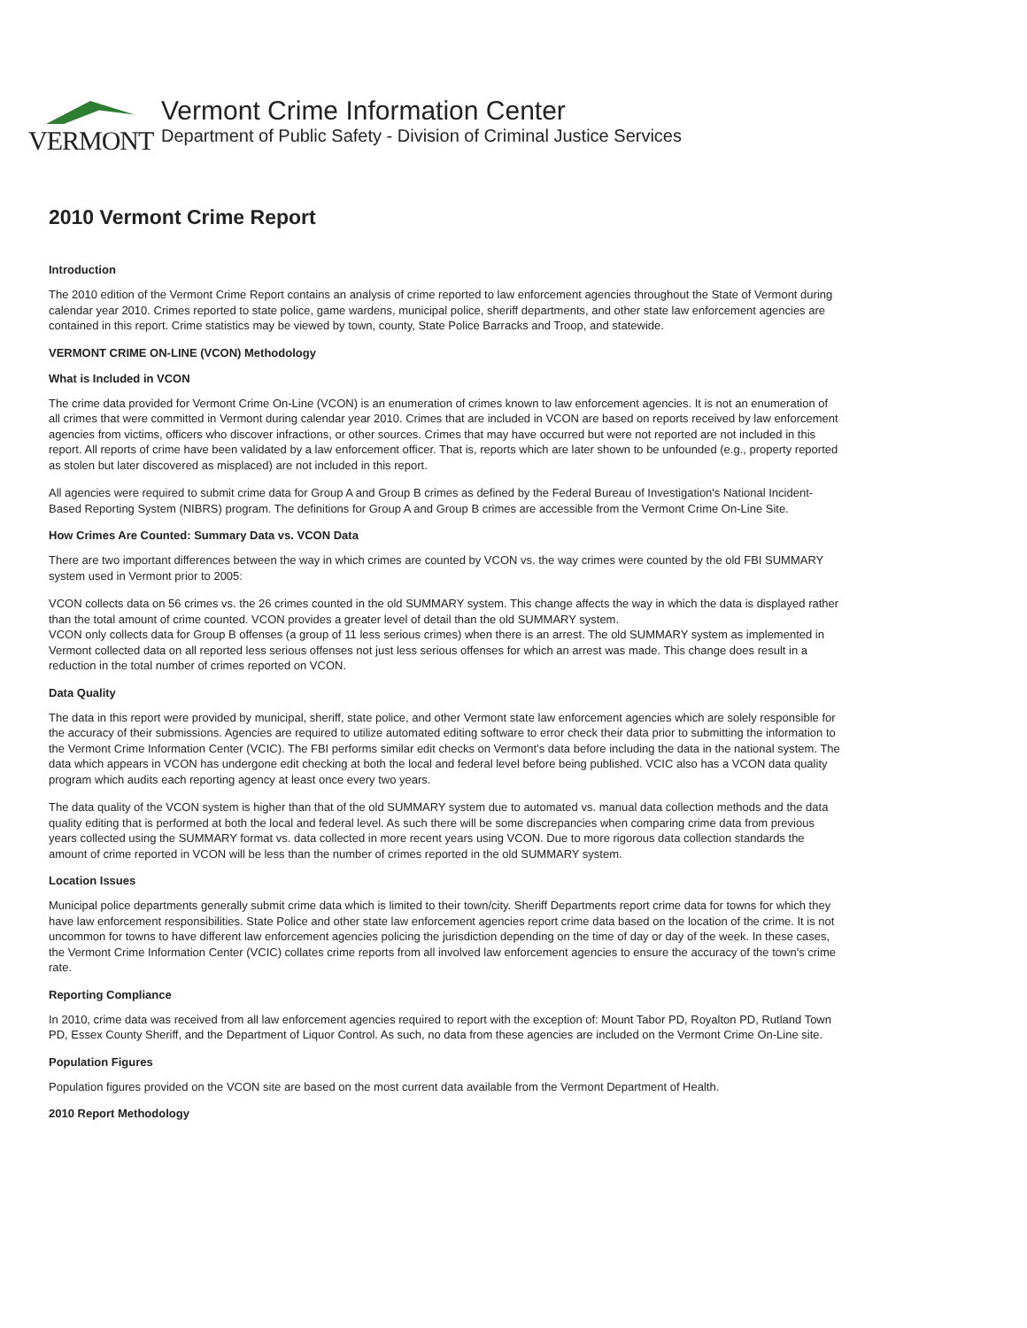VERMONT
Vermont Crime Information Center
Department of Public Safety - Division of Criminal Justice Services
2010 Vermont Crime Report
Introduction
The 2010 edition of the Vermont Crime Report contains an analysis of crime reported to law enforcement agencies throughout the State of Vermont during calendar year 2010. Crimes reported to state police, game wardens, municipal police, sheriff departments, and other state law enforcement agencies are contained in this report. Crime statistics may be viewed by town, county, State Police Barracks and Troop, and statewide.
VERMONT CRIME ON-LINE (VCON) Methodology
What is Included in VCON
The crime data provided for Vermont Crime On-Line (VCON) is an enumeration of crimes known to law enforcement agencies. It is not an enumeration of all crimes that were committed in Vermont during calendar year 2010. Crimes that are included in VCON are based on reports received by law enforcement agencies from victims, officers who discover infractions, or other sources. Crimes that may have occurred but were not reported are not included in this report. All reports of crime have been validated by a law enforcement officer. That is, reports which are later shown to be unfounded (e.g., property reported as stolen but later discovered as misplaced) are not included in this report.
All agencies were required to submit crime data for Group A and Group B crimes as defined by the Federal Bureau of Investigation's National Incident-Based Reporting System (NIBRS) program. The definitions for Group A and Group B crimes are accessible from the Vermont Crime On-Line Site.
How Crimes Are Counted: Summary Data vs. VCON Data
There are two important differences between the way in which crimes are counted by VCON vs. the way crimes were counted by the old FBI SUMMARY system used in Vermont prior to 2005:
VCON collects data on 56 crimes vs. the 26 crimes counted in the old SUMMARY system. This change affects the way in which the data is displayed rather than the total amount of crime counted. VCON provides a greater level of detail than the old SUMMARY system.
VCON only collects data for Group B offenses (a group of 11 less serious crimes) when there is an arrest. The old SUMMARY system as implemented in Vermont collected data on all reported less serious offenses not just less serious offenses for which an arrest was made. This change does result in a reduction in the total number of crimes reported on VCON.
Data Quality
The data in this report were provided by municipal, sheriff, state police, and other Vermont state law enforcement agencies which are solely responsible for the accuracy of their submissions. Agencies are required to utilize automated editing software to error check their data prior to submitting the information to the Vermont Crime Information Center (VCIC). The FBI performs similar edit checks on Vermont’s data before including the data in the national system. The data which appears in VCON has undergone edit checking at both the local and federal level before being published. VCIC also has a VCON data quality program which audits each reporting agency at least once every two years.
The data quality of the VCON system is higher than that of the old SUMMARY system due to automated vs. manual data collection methods and the data quality editing that is performed at both the local and federal level. As such there will be some discrepancies when comparing crime data from previous years collected using the SUMMARY format vs. data collected in more recent years using VCON. Due to more rigorous data collection standards the amount of crime reported in VCON will be less than the number of crimes reported in the old SUMMARY system.
Location Issues
Municipal police departments generally submit crime data which is limited to their town/city. Sheriff Departments report crime data for towns for which they have law enforcement responsibilities. State Police and other state law enforcement agencies report crime data based on the location of the crime. It is not uncommon for towns to have different law enforcement agencies policing the jurisdiction depending on the time of day or day of the week. In these cases, the Vermont Crime Information Center (VCIC) collates crime reports from all involved law enforcement agencies to ensure the accuracy of the town's crime rate.
Reporting Compliance
In 2010, crime data was received from all law enforcement agencies required to report with the exception of: Mount Tabor PD, Royalton PD, Rutland Town PD, Essex County Sheriff, and the Department of Liquor Control. As such, no data from these agencies are included on the Vermont Crime On-Line site.
Population Figures
Population figures provided on the VCON site are based on the most current data available from the Vermont Department of Health.
2010 Report Methodology